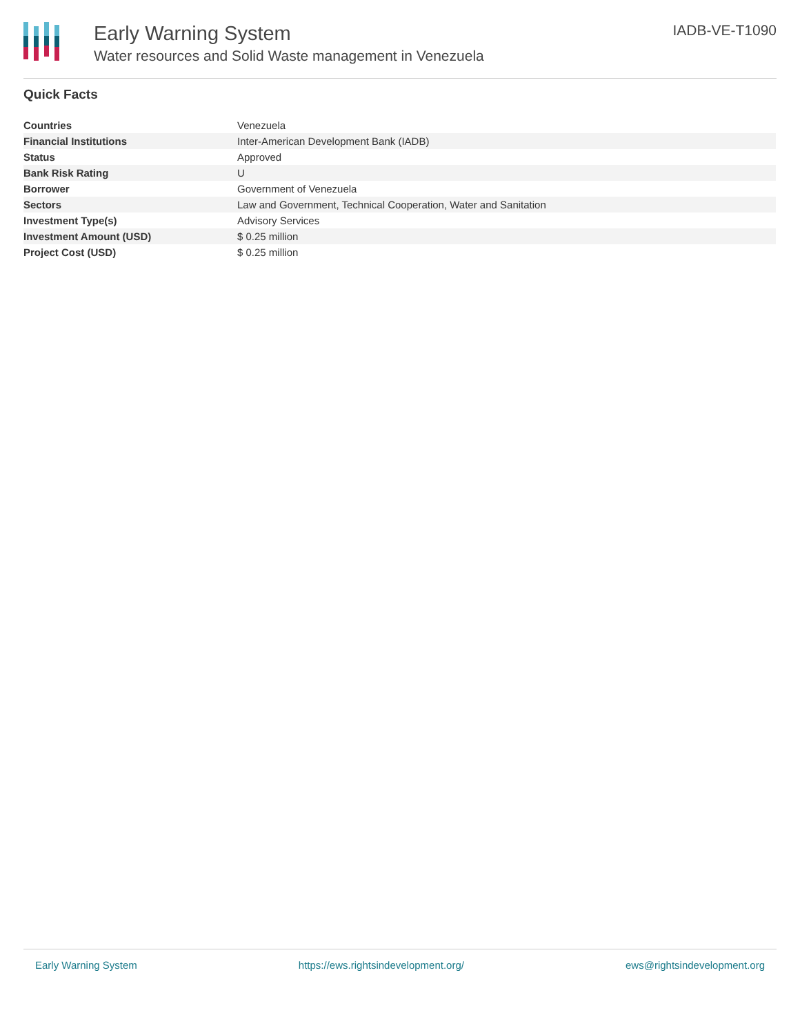Early Warning System
Water resources and Solid Waste management in Venezuela
IADB-VE-T1090
Quick Facts
| Countries | Venezuela |
| Financial Institutions | Inter-American Development Bank (IADB) |
| Status | Approved |
| Bank Risk Rating | U |
| Borrower | Government of Venezuela |
| Sectors | Law and Government, Technical Cooperation, Water and Sanitation |
| Investment Type(s) | Advisory Services |
| Investment Amount (USD) | $ 0.25 million |
| Project Cost (USD) | $ 0.25 million |
Early Warning System https://ews.rightsindevelopment.org/ ews@rightsindevelopment.org